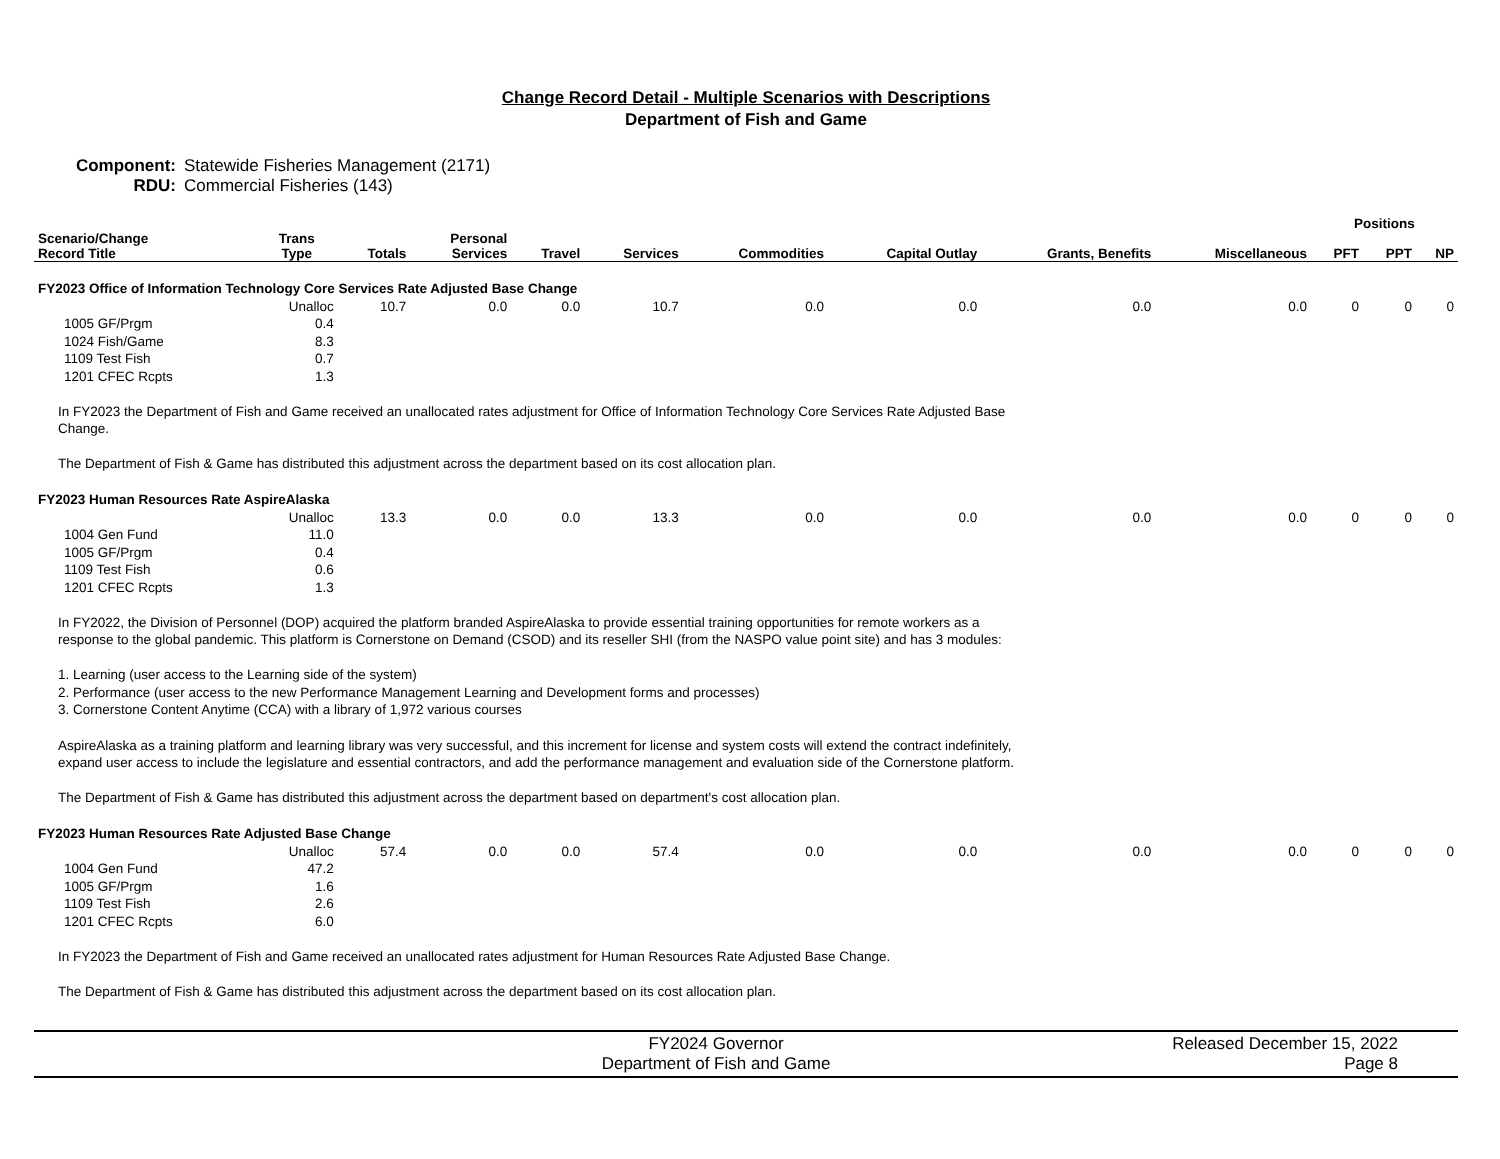Change Record Detail - Multiple Scenarios with Descriptions
Department of Fish and Game
Component: Statewide Fisheries Management (2171)
RDU: Commercial Fisheries (143)
| | | | | | | | | | | Positions | | |
| --- | --- | --- | --- | --- | --- | --- | --- | --- | --- | --- | --- | --- |
| Scenario/Change Record Title | Trans Type | Totals | Personal Services | Travel | Services | Commodities | Capital Outlay | Grants, Benefits | Miscellaneous | PFT | PPT | NP |
| FY2023 Office of Information Technology Core Services Rate Adjusted Base Change | | | | | | | | | | | | |
| | Unalloc | 10.7 | 0.0 | 0.0 | 10.7 | 0.0 | 0.0 | 0.0 | 0.0 | 0 | 0 | 0 |
| 1005 GF/Prgm | 0.4 | | | | | | | | | | | |
| 1024 Fish/Game | 8.3 | | | | | | | | | | | |
| 1109 Test Fish | 0.7 | | | | | | | | | | | |
| 1201 CFEC Rcpts | 1.3 | | | | | | | | | | | |
| In FY2023 the Department of Fish and Game received an unallocated rates adjustment for Office of Information Technology Core Services Rate Adjusted Base Change. The Department of Fish & Game has distributed this adjustment across the department based on its cost allocation plan. | | | | | | | | | | | | |
| FY2023 Human Resources Rate AspireAlaska | | | | | | | | | | | | |
| | Unalloc | 13.3 | 0.0 | 0.0 | 13.3 | 0.0 | 0.0 | 0.0 | 0.0 | 0 | 0 | 0 |
| 1004 Gen Fund | 11.0 | | | | | | | | | | | |
| 1005 GF/Prgm | 0.4 | | | | | | | | | | | |
| 1109 Test Fish | 0.6 | | | | | | | | | | | |
| 1201 CFEC Rcpts | 1.3 | | | | | | | | | | | |
| In FY2022, the Division of Personnel (DOP) acquired the platform branded AspireAlaska to provide essential training opportunities for remote workers as a response to the global pandemic. This platform is Cornerstone on Demand (CSOD) and its reseller SHI (from the NASPO value point site) and has 3 modules: 1. Learning (user access to the Learning side of the system) 2. Performance (user access to the new Performance Management Learning and Development forms and processes) 3. Cornerstone Content Anytime (CCA) with a library of 1,972 various courses AspireAlaska as a training platform and learning library was very successful, and this increment for license and system costs will extend the contract indefinitely, expand user access to include the legislature and essential contractors, and add the performance management and evaluation side of the Cornerstone platform. The Department of Fish & Game has distributed this adjustment across the department based on department's cost allocation plan. | | | | | | | | | | | | |
| FY2023 Human Resources Rate Adjusted Base Change | | | | | | | | | | | | |
| | Unalloc | 57.4 | 0.0 | 0.0 | 57.4 | 0.0 | 0.0 | 0.0 | 0.0 | 0 | 0 | 0 |
| 1004 Gen Fund | 47.2 | | | | | | | | | | | |
| 1005 GF/Prgm | 1.6 | | | | | | | | | | | |
| 1109 Test Fish | 2.6 | | | | | | | | | | | |
| 1201 CFEC Rcpts | 6.0 | | | | | | | | | | | |
| In FY2023 the Department of Fish and Game received an unallocated rates adjustment for Human Resources Rate Adjusted Base Change. The Department of Fish & Game has distributed this adjustment across the department based on its cost allocation plan. | | | | | | | | | | | | |
FY2024 Governor
Department of Fish and Game
Released December 15, 2022
Page 8